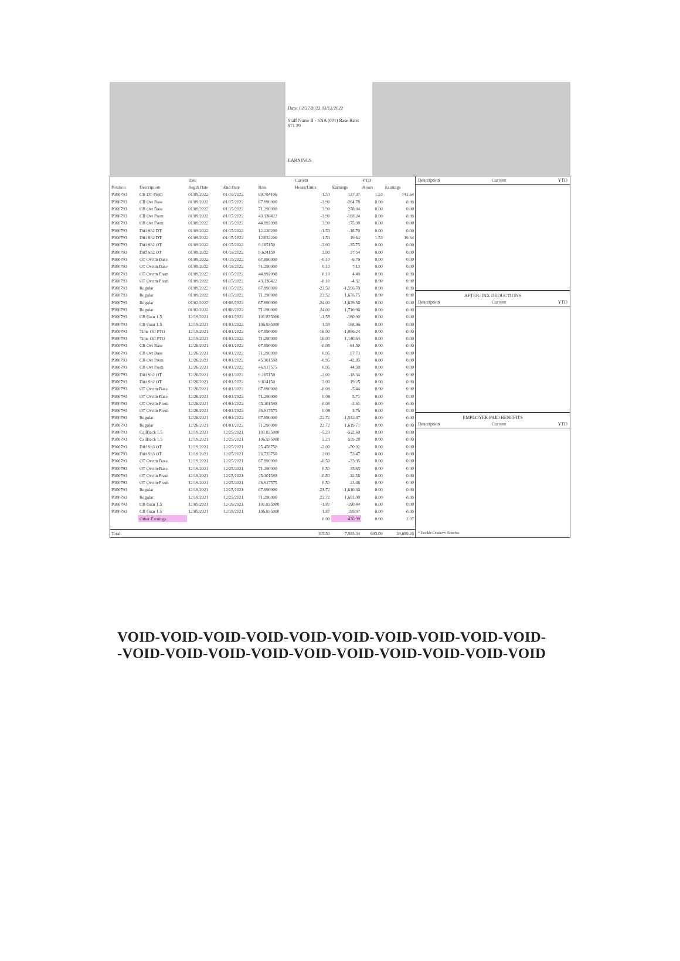Date: 02/27/2022 03/12/2022
Staff Nurse II - SNA (001) Base Rate: $71.29
EARNINGS
| | | Date | | | Current | | YTD | |
| --- | --- | --- | --- | --- | --- | --- | --- | --- |
| Position | Description | Begin Date | End Date | Rate | Hours/Units | Earnings | Hours | Earnings |
| P300793 | CB DT Prem | 01/09/2022 | 01/15/2022 | 89.784106 | 1.53 | 137.37 | 1.53 | 141.64 |
| P300793 | CB Ovt Base | 01/09/2022 | 01/15/2022 | 67.890000 | -3.90 | -264.78 | 0.00 | 0.00 |
| P300793 | CB Ovt Base | 01/09/2022 | 01/15/2022 | 71.290000 | 3.90 | 278.04 | 0.00 | 0.00 |
| P300793 | CB Ovt Prem | 01/09/2022 | 01/15/2022 | 43.136422 | -3.90 | -168.24 | 0.00 | 0.00 |
| P300793 | CB Ovt Prem | 01/09/2022 | 01/15/2022 | 44.892098 | 3.90 | 175.08 | 0.00 | 0.00 |
| P300793 | Diff Sh2 DT | 01/09/2022 | 01/15/2022 | 12.220200 | -1.53 | -18.70 | 0.00 | 0.00 |
| P300793 | Diff Sh2 DT | 01/09/2022 | 01/15/2022 | 12.832200 | 1.53 | 19.64 | 1.53 | 19.64 |
| P300793 | Diff Sh2 OT | 01/09/2022 | 01/15/2022 | 9.165150 | -3.90 | -35.75 | 0.00 | 0.00 |
| P300793 | Diff Sh2 OT | 01/09/2022 | 01/15/2022 | 9.624150 | 3.90 | 37.54 | 0.00 | 0.00 |
| P300793 | OT Ovrtm Base | 01/09/2022 | 01/15/2022 | 67.890000 | -0.10 | -6.79 | 0.00 | 0.00 |
| P300793 | OT Ovrtm Base | 01/09/2022 | 01/15/2022 | 71.290000 | 0.10 | 7.13 | 0.00 | 0.00 |
| P300793 | OT Ovrtm Prem | 01/09/2022 | 01/15/2022 | 44.892098 | 0.10 | 4.49 | 0.00 | 0.00 |
| P300793 | OT Ovrtm Prem | 01/09/2022 | 01/15/2022 | 43.136422 | -0.10 | -4.32 | 0.00 | 0.00 |
| P300793 | Regular | 01/09/2022 | 01/15/2022 | 67.890000 | -23.52 | -1,596.78 | 0.00 | 0.00 |
| P300793 | Regular | 01/09/2022 | 01/15/2022 | 71.290000 | 23.52 | 1,676.75 | 0.00 | 0.00 |
| P300793 | Regular | 01/02/2022 | 01/08/2022 | 67.890000 | -24.00 | -1,629.36 | 0.00 | 0.00 |
| P300793 | Regular | 01/02/2022 | 01/08/2022 | 71.290000 | 24.00 | 1,710.96 | 0.00 | 0.00 |
| P300793 | CB Guar 1.5 | 12/19/2021 | 01/01/2022 | 101.835000 | -1.58 | -160.90 | 0.00 | 0.00 |
| P300793 | CB Guar 1.5 | 12/19/2021 | 01/01/2022 | 106.935000 | 1.58 | 168.96 | 0.00 | 0.00 |
| P300793 | Time Off PTO | 12/19/2021 | 01/01/2022 | 67.890000 | -16.00 | -1,086.24 | 0.00 | 0.00 |
| P300793 | Time Off PTO | 12/19/2021 | 01/01/2022 | 71.290000 | 16.00 | 1,140.64 | 0.00 | 0.00 |
| P300793 | CB Ovt Base | 12/26/2021 | 01/01/2022 | 67.890000 | -0.95 | -64.50 | 0.00 | 0.00 |
| P300793 | CB Ovt Base | 12/26/2021 | 01/01/2022 | 71.290000 | 0.95 | 67.73 | 0.00 | 0.00 |
| P300793 | CB Ovt Prem | 12/26/2021 | 01/01/2022 | 45.101598 | -0.95 | -42.85 | 0.00 | 0.00 |
| P300793 | CB Ovt Prem | 12/26/2021 | 01/01/2022 | 46.917575 | 0.95 | 44.58 | 0.00 | 0.00 |
| P300793 | Diff Sh2 OT | 12/26/2021 | 01/01/2022 | 9.165150 | -2.00 | -18.34 | 0.00 | 0.00 |
| P300793 | Diff Sh2 OT | 12/26/2021 | 01/01/2022 | 9.624150 | 2.00 | 19.25 | 0.00 | 0.00 |
| P300793 | OT Ovrtm Base | 12/26/2021 | 01/01/2022 | 67.890000 | -0.08 | -5.44 | 0.00 | 0.00 |
| P300793 | OT Ovrtm Base | 12/26/2021 | 01/01/2022 | 71.290000 | 0.08 | 5.71 | 0.00 | 0.00 |
| P300793 | OT Ovrtm Prem | 12/26/2021 | 01/01/2022 | 45.101598 | -0.08 | -3.61 | 0.00 | 0.00 |
| P300793 | OT Ovrtm Prem | 12/26/2021 | 01/01/2022 | 46.917575 | 0.08 | 3.76 | 0.00 | 0.00 |
| P300793 | Regular | 12/26/2021 | 01/01/2022 | 67.890000 | -22.72 | -1,542.47 | 0.00 | 0.00 |
| P300793 | Regular | 12/26/2021 | 01/01/2022 | 71.290000 | 22.72 | 1,619.71 | 0.00 | 0.00 |
| P300793 | CallBack 1.5 | 12/19/2021 | 12/25/2021 | 101.835000 | -5.23 | -532.60 | 0.00 | 0.00 |
| P300793 | CallBack 1.5 | 12/19/2021 | 12/25/2021 | 106.935000 | 5.23 | 559.28 | 0.00 | 0.00 |
| P300793 | Diff Sh3 OT | 12/19/2021 | 12/25/2021 | 25.458750 | -2.00 | -50.92 | 0.00 | 0.00 |
| P300793 | Diff Sh3 OT | 12/19/2021 | 12/25/2021 | 26.733750 | 2.00 | 53.47 | 0.00 | 0.00 |
| P300793 | OT Ovrtm Base | 12/19/2021 | 12/25/2021 | 67.890000 | -0.50 | -33.95 | 0.00 | 0.00 |
| P300793 | OT Ovrtm Base | 12/19/2021 | 12/25/2021 | 71.290000 | 0.50 | 35.65 | 0.00 | 0.00 |
| P300793 | OT Ovrtm Prem | 12/19/2021 | 12/25/2021 | 45.101598 | -0.50 | -22.56 | 0.00 | 0.00 |
| P300793 | OT Ovrtm Prem | 12/19/2021 | 12/25/2021 | 46.917575 | 0.50 | 23.46 | 0.00 | 0.00 |
| P300793 | Regular | 12/19/2021 | 12/25/2021 | 67.890000 | -23.72 | -1,610.36 | 0.00 | 0.00 |
| P300793 | Regular | 12/19/2021 | 12/25/2021 | 71.290000 | 23.72 | 1,691.00 | 0.00 | 0.00 |
| P300793 | CB Guar 1.5 | 12/05/2021 | 12/18/2021 | 101.835000 | -1.87 | -190.44 | 0.00 | 0.00 |
| P300793 | CB Guar 1.5 | 12/05/2021 | 12/18/2021 | 106.935000 | 1.87 | 199.97 | 0.00 | 0.00 |
| | Other Earnings | | | | 0.00 | 436.99 | 0.00 | 2.07 |
| Total: | | | | | 115.50 | 7,393.34 | 693.09 | 36,689.26 |
Description Current YTD
AFTER-TAX DEDUCTIONS
Description Current YTD
EMPLOYER PAID BENEFITS
Description Current YTD
* Taxable Employer Benefits
VOID-VOID-VOID-VOID-VOID-VOID-VOID-VOID-VOID-VOID-
-VOID-VOID-VOID-VOID-VOID-VOID-VOID-VOID-VOID-VOID